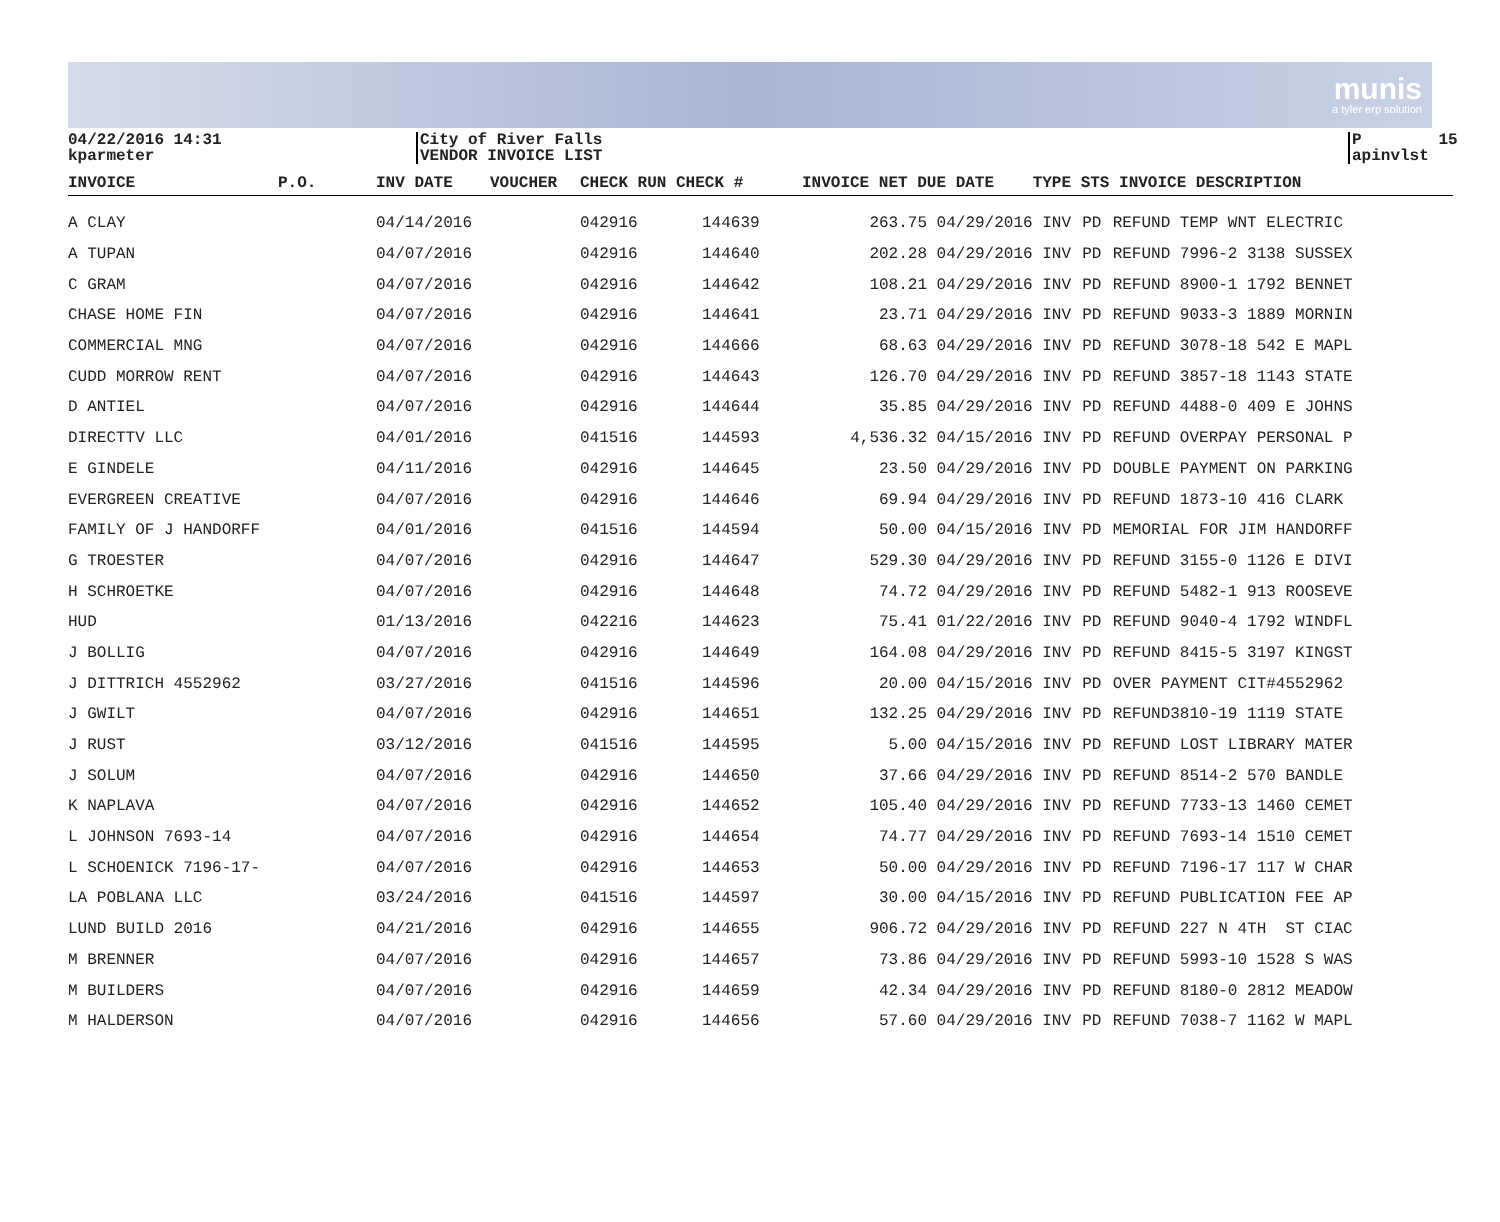munis
a tyler erp solution
04/22/2016 14:31 kparmeter
City of River Falls VENDOR INVOICE LIST
P 15 apinvlst
| INVOICE | P.O. | INV DATE | VOUCHER | CHECK RUN CHECK # | | INVOICE NET | DUE DATE | TYPE STS INVOICE DESCRIPTION | | |
| --- | --- | --- | --- | --- | --- | --- | --- | --- | --- | --- |
| A CLAY | | 04/14/2016 | | 042916 | 144639 | 263.75 04/29/2016 | | INV | PD | REFUND TEMP WNT ELECTRIC |
| A TUPAN | | 04/07/2016 | | 042916 | 144640 | 202.28 04/29/2016 | | INV | PD | REFUND 7996-2 3138 SUSSEX |
| C GRAM | | 04/07/2016 | | 042916 | 144642 | 108.21 04/29/2016 | | INV | PD | REFUND 8900-1 1792 BENNET |
| CHASE HOME FIN | | 04/07/2016 | | 042916 | 144641 | 23.71 04/29/2016 | | INV | PD | REFUND 9033-3 1889 MORNIN |
| COMMERCIAL MNG | | 04/07/2016 | | 042916 | 144666 | 68.63 04/29/2016 | | INV | PD | REFUND 3078-18 542 E MAPL |
| CUDD MORROW RENT | | 04/07/2016 | | 042916 | 144643 | 126.70 04/29/2016 | | INV | PD | REFUND 3857-18 1143 STATE |
| D ANTIEL | | 04/07/2016 | | 042916 | 144644 | 35.85 04/29/2016 | | INV | PD | REFUND 4488-0 409 E JOHNS |
| DIRECTTV LLC | | 04/01/2016 | | 041516 | 144593 | 4,536.32 04/15/2016 | | INV | PD | REFUND OVERPAY PERSONAL P |
| E GINDELE | | 04/11/2016 | | 042916 | 144645 | 23.50 04/29/2016 | | INV | PD | DOUBLE PAYMENT ON PARKING |
| EVERGREEN CREATIVE | | 04/07/2016 | | 042916 | 144646 | 69.94 04/29/2016 | | INV | PD | REFUND 1873-10 416 CLARK |
| FAMILY OF J HANDORFF | | 04/01/2016 | | 041516 | 144594 | 50.00 04/15/2016 | | INV | PD | MEMORIAL FOR JIM HANDORFF |
| G TROESTER | | 04/07/2016 | | 042916 | 144647 | 529.30 04/29/2016 | | INV | PD | REFUND 3155-0 1126 E DIVI |
| H SCHROETKE | | 04/07/2016 | | 042916 | 144648 | 74.72 04/29/2016 | | INV | PD | REFUND 5482-1 913 ROOSEVE |
| HUD | | 01/13/2016 | | 042216 | 144623 | 75.41 01/22/2016 | | INV | PD | REFUND 9040-4 1792 WINDFL |
| J BOLLIG | | 04/07/2016 | | 042916 | 144649 | 164.08 04/29/2016 | | INV | PD | REFUND 8415-5 3197 KINGST |
| J DITTRICH 4552962 | | 03/27/2016 | | 041516 | 144596 | 20.00 04/15/2016 | | INV | PD | OVER PAYMENT CIT#4552962 |
| J GWILT | | 04/07/2016 | | 042916 | 144651 | 132.25 04/29/2016 | | INV | PD | REFUND3810-19 1119 STATE |
| J RUST | | 03/12/2016 | | 041516 | 144595 | 5.00 04/15/2016 | | INV | PD | REFUND LOST LIBRARY MATER |
| J SOLUM | | 04/07/2016 | | 042916 | 144650 | 37.66 04/29/2016 | | INV | PD | REFUND 8514-2 570 BANDLE |
| K NAPLAVA | | 04/07/2016 | | 042916 | 144652 | 105.40 04/29/2016 | | INV | PD | REFUND 7733-13 1460 CEMET |
| L JOHNSON 7693-14 | | 04/07/2016 | | 042916 | 144654 | 74.77 04/29/2016 | | INV | PD | REFUND 7693-14 1510 CEMET |
| L SCHOENICK 7196-17- | | 04/07/2016 | | 042916 | 144653 | 50.00 04/29/2016 | | INV | PD | REFUND 7196-17 117 W CHAR |
| LA POBLANA LLC | | 03/24/2016 | | 041516 | 144597 | 30.00 04/15/2016 | | INV | PD | REFUND PUBLICATION FEE AP |
| LUND BUILD 2016 | | 04/21/2016 | | 042916 | 144655 | 906.72 04/29/2016 | | INV | PD | REFUND 227 N 4TH ST CIAC |
| M BRENNER | | 04/07/2016 | | 042916 | 144657 | 73.86 04/29/2016 | | INV | PD | REFUND 5993-10 1528 S WAS |
| M BUILDERS | | 04/07/2016 | | 042916 | 144659 | 42.34 04/29/2016 | | INV | PD | REFUND 8180-0 2812 MEADOW |
| M HALDERSON | | 04/07/2016 | | 042916 | 144656 | 57.60 04/29/2016 | | INV | PD | REFUND 7038-7 1162 W MAPL |